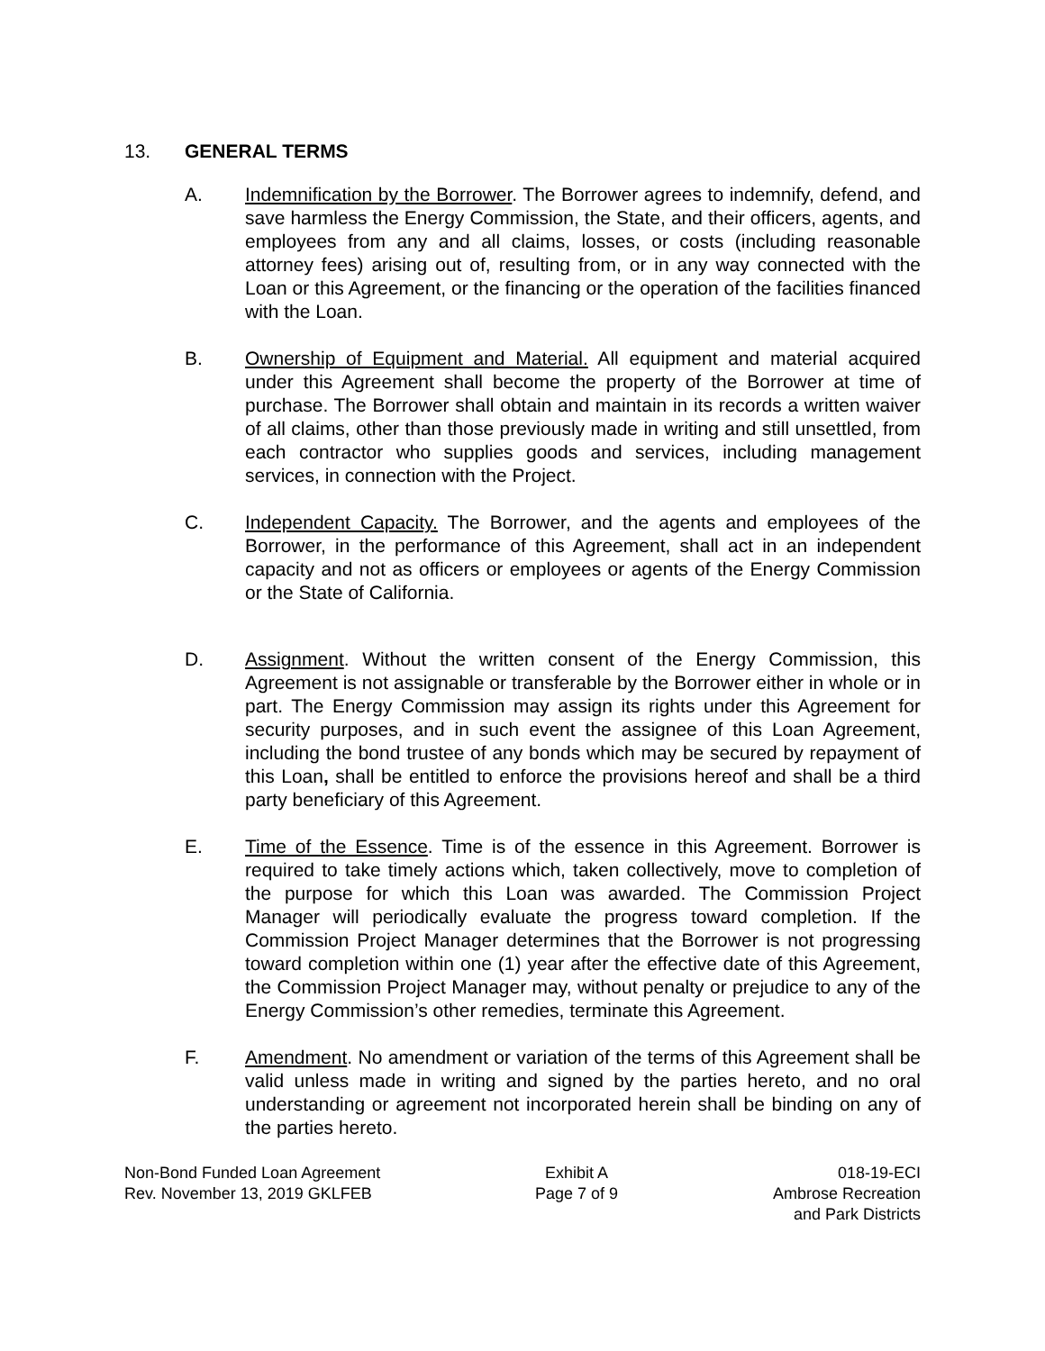13. GENERAL TERMS
A. Indemnification by the Borrower. The Borrower agrees to indemnify, defend, and save harmless the Energy Commission, the State, and their officers, agents, and employees from any and all claims, losses, or costs (including reasonable attorney fees) arising out of, resulting from, or in any way connected with the Loan or this Agreement, or the financing or the operation of the facilities financed with the Loan.
B. Ownership of Equipment and Material. All equipment and material acquired under this Agreement shall become the property of the Borrower at time of purchase. The Borrower shall obtain and maintain in its records a written waiver of all claims, other than those previously made in writing and still unsettled, from each contractor who supplies goods and services, including management services, in connection with the Project.
C. Independent Capacity. The Borrower, and the agents and employees of the Borrower, in the performance of this Agreement, shall act in an independent capacity and not as officers or employees or agents of the Energy Commission or the State of California.
D. Assignment. Without the written consent of the Energy Commission, this Agreement is not assignable or transferable by the Borrower either in whole or in part. The Energy Commission may assign its rights under this Agreement for security purposes, and in such event the assignee of this Loan Agreement, including the bond trustee of any bonds which may be secured by repayment of this Loan, shall be entitled to enforce the provisions hereof and shall be a third party beneficiary of this Agreement.
E. Time of the Essence. Time is of the essence in this Agreement. Borrower is required to take timely actions which, taken collectively, move to completion of the purpose for which this Loan was awarded. The Commission Project Manager will periodically evaluate the progress toward completion. If the Commission Project Manager determines that the Borrower is not progressing toward completion within one (1) year after the effective date of this Agreement, the Commission Project Manager may, without penalty or prejudice to any of the Energy Commission’s other remedies, terminate this Agreement.
F. Amendment. No amendment or variation of the terms of this Agreement shall be valid unless made in writing and signed by the parties hereto, and no oral understanding or agreement not incorporated herein shall be binding on any of the parties hereto.
Non-Bond Funded Loan Agreement
Rev. November 13, 2019 GKLFEB
Exhibit A
Page 7 of 9
018-19-ECI
Ambrose Recreation
and Park Districts